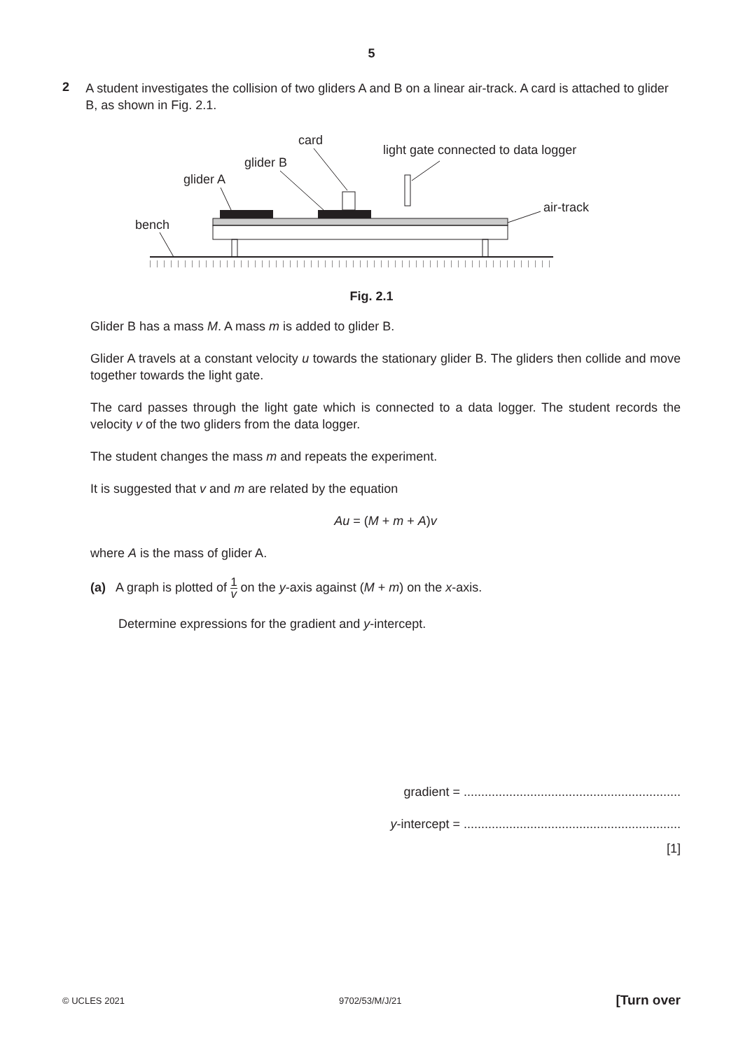5
2
A student investigates the collision of two gliders A and B on a linear air-track. A card is attached to glider B, as shown in Fig. 2.1.
card
light gate connected to data logger
glider B
glider A
air-track
bench
Fig. 2.1
Glider B has a mass M. A mass m is added to glider B.
Glider A travels at a constant velocity u towards the stationary glider B. The gliders then collide and move together towards the light gate.
The card passes through the light gate which is connected to a data logger. The student records the velocity v of the two gliders from the data logger.
The student changes the mass m and repeats the experiment.
It is suggested that v and m are related by the equation
Au = (M + m + A)v
where A is the mass of glider A.
(a) A graph is plotted of 1 v on the y-axis against (M + m) on the x-axis.
Determine expressions for the gradient and y-intercept.
gradient = ..............................................................
y-intercept = ..............................................................
[1]
© UCLES 2021 9702/53/M/J/21 [Turn over